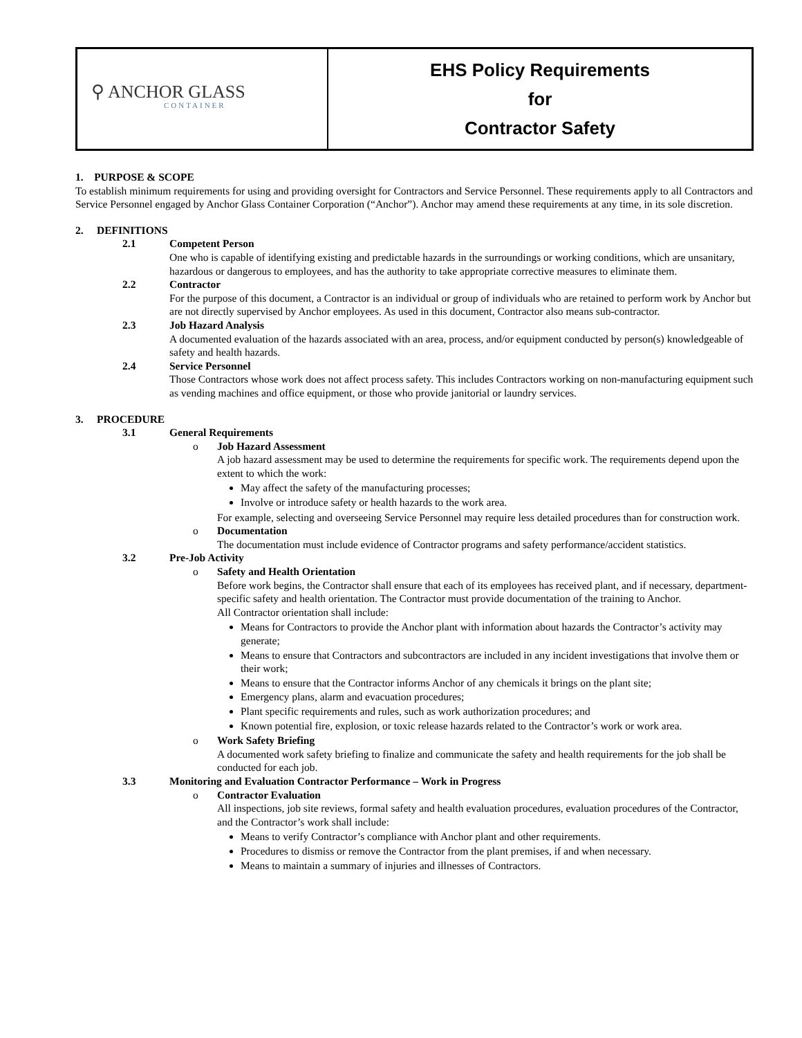| ⚲ ANCHOR GLASS CONTAINER | EHS Policy Requirements for Contractor Safety |
1. PURPOSE & SCOPE
To establish minimum requirements for using and providing oversight for Contractors and Service Personnel. These requirements apply to all Contractors and Service Personnel engaged by Anchor Glass Container Corporation (“Anchor”). Anchor may amend these requirements at any time, in its sole discretion.
2. DEFINITIONS
2.1 Competent Person
One who is capable of identifying existing and predictable hazards in the surroundings or working conditions, which are unsanitary, hazardous or dangerous to employees, and has the authority to take appropriate corrective measures to eliminate them.
2.2 Contractor
For the purpose of this document, a Contractor is an individual or group of individuals who are retained to perform work by Anchor but are not directly supervised by Anchor employees. As used in this document, Contractor also means sub-contractor.
2.3 Job Hazard Analysis
A documented evaluation of the hazards associated with an area, process, and/or equipment conducted by person(s) knowledgeable of safety and health hazards.
2.4 Service Personnel
Those Contractors whose work does not affect process safety. This includes Contractors working on non-manufacturing equipment such as vending machines and office equipment, or those who provide janitorial or laundry services.
3. PROCEDURE
3.1 General Requirements
o Job Hazard Assessment
A job hazard assessment may be used to determine the requirements for specific work. The requirements depend upon the extent to which the work:
May affect the safety of the manufacturing processes;
Involve or introduce safety or health hazards to the work area.
For example, selecting and overseeing Service Personnel may require less detailed procedures than for construction work.
o Documentation
The documentation must include evidence of Contractor programs and safety performance/accident statistics.
3.2 Pre-Job Activity
o Safety and Health Orientation
Before work begins, the Contractor shall ensure that each of its employees has received plant, and if necessary, department-specific safety and health orientation. The Contractor must provide documentation of the training to Anchor.
All Contractor orientation shall include:
Means for Contractors to provide the Anchor plant with information about hazards the Contractor’s activity may generate;
Means to ensure that Contractors and subcontractors are included in any incident investigations that involve them or their work;
Means to ensure that the Contractor informs Anchor of any chemicals it brings on the plant site;
Emergency plans, alarm and evacuation procedures;
Plant specific requirements and rules, such as work authorization procedures; and
Known potential fire, explosion, or toxic release hazards related to the Contractor’s work or work area.
o Work Safety Briefing
A documented work safety briefing to finalize and communicate the safety and health requirements for the job shall be conducted for each job.
3.3 Monitoring and Evaluation Contractor Performance – Work in Progress
o Contractor Evaluation
All inspections, job site reviews, formal safety and health evaluation procedures, evaluation procedures of the Contractor, and the Contractor’s work shall include:
Means to verify Contractor’s compliance with Anchor plant and other requirements.
Procedures to dismiss or remove the Contractor from the plant premises, if and when necessary.
Means to maintain a summary of injuries and illnesses of Contractors.